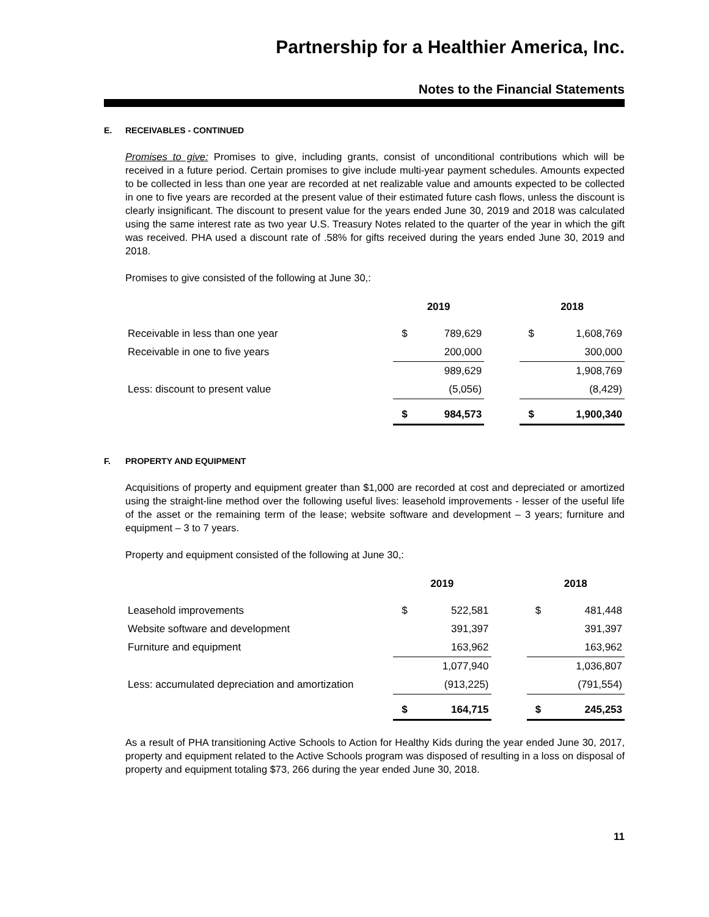Partnership for a Healthier America, Inc.
Notes to the Financial Statements
E. RECEIVABLES - CONTINUED
Promises to give: Promises to give, including grants, consist of unconditional contributions which will be received in a future period. Certain promises to give include multi-year payment schedules. Amounts expected to be collected in less than one year are recorded at net realizable value and amounts expected to be collected in one to five years are recorded at the present value of their estimated future cash flows, unless the discount is clearly insignificant. The discount to present value for the years ended June 30, 2019 and 2018 was calculated using the same interest rate as two year U.S. Treasury Notes related to the quarter of the year in which the gift was received. PHA used a discount rate of .58% for gifts received during the years ended June 30, 2019 and 2018.
Promises to give consisted of the following at June 30,:
| | 2019 | | | 2018 | |
| --- | --- | --- | --- | --- | --- |
| Receivable in less than one year | $ | 789,629 | | $ | 1,608,769 |
| Receivable in one to five years | | 200,000 | | | 300,000 |
| | | 989,629 | | | 1,908,769 |
| Less: discount to present value | | (5,056) | | | (8,429) |
| | $ | 984,573 | | $ | 1,900,340 |
F. PROPERTY AND EQUIPMENT
Acquisitions of property and equipment greater than $1,000 are recorded at cost and depreciated or amortized using the straight-line method over the following useful lives: leasehold improvements - lesser of the useful life of the asset or the remaining term of the lease; website software and development – 3 years; furniture and equipment – 3 to 7 years.
Property and equipment consisted of the following at June 30,:
| | 2019 | | | 2018 | |
| --- | --- | --- | --- | --- | --- |
| Leasehold improvements | $ | 522,581 | | $ | 481,448 |
| Website software and development | | 391,397 | | | 391,397 |
| Furniture and equipment | | 163,962 | | | 163,962 |
| | | 1,077,940 | | | 1,036,807 |
| Less: accumulated depreciation and amortization | | (913,225) | | | (791,554) |
| | $ | 164,715 | | $ | 245,253 |
As a result of PHA transitioning Active Schools to Action for Healthy Kids during the year ended June 30, 2017, property and equipment related to the Active Schools program was disposed of resulting in a loss on disposal of property and equipment totaling $73, 266 during the year ended June 30, 2018.
11